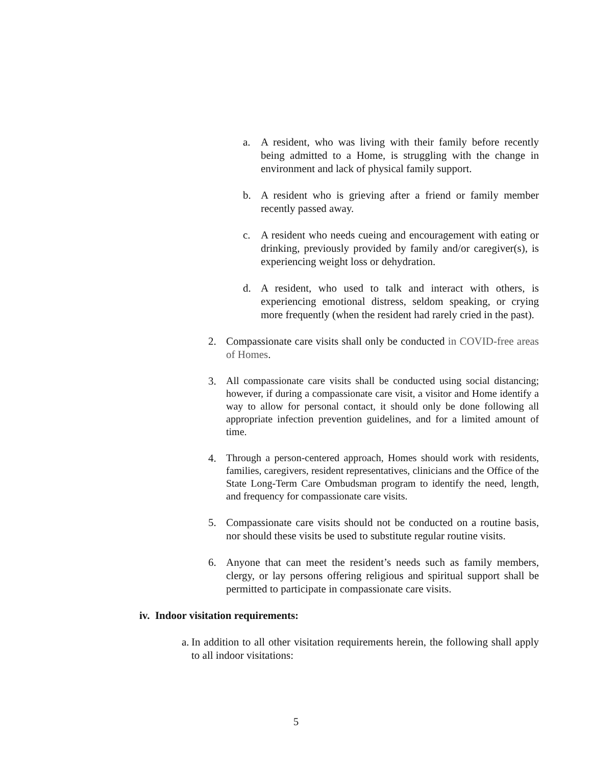a. A resident, who was living with their family before recently being admitted to a Home, is struggling with the change in environment and lack of physical family support.
b. A resident who is grieving after a friend or family member recently passed away.
c. A resident who needs cueing and encouragement with eating or drinking, previously provided by family and/or caregiver(s), is experiencing weight loss or dehydration.
d. A resident, who used to talk and interact with others, is experiencing emotional distress, seldom speaking, or crying more frequently (when the resident had rarely cried in the past).
2. Compassionate care visits shall only be conducted in COVID-free areas of Homes.
3. All compassionate care visits shall be conducted using social distancing; however, if during a compassionate care visit, a visitor and Home identify a way to allow for personal contact, it should only be done following all appropriate infection prevention guidelines, and for a limited amount of time.
4. Through a person-centered approach, Homes should work with residents, families, caregivers, resident representatives, clinicians and the Office of the State Long-Term Care Ombudsman program to identify the need, length, and frequency for compassionate care visits.
5. Compassionate care visits should not be conducted on a routine basis, nor should these visits be used to substitute regular routine visits.
6. Anyone that can meet the resident’s needs such as family members, clergy, or lay persons offering religious and spiritual support shall be permitted to participate in compassionate care visits.
iv. Indoor visitation requirements:
a. In addition to all other visitation requirements herein, the following shall apply to all indoor visitations:
5